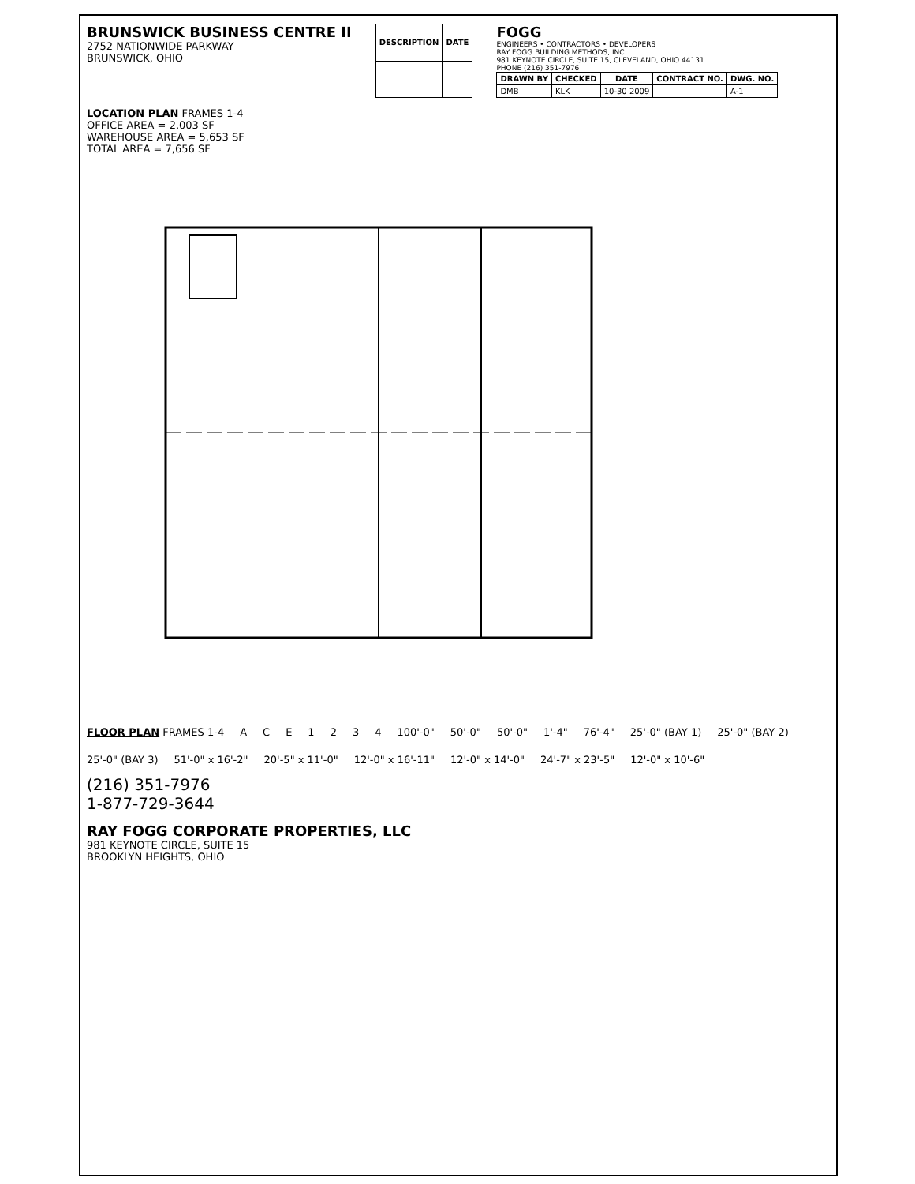BRUNSWICK BUSINESS CENTRE II
2752 NATIONWIDE PARKWAY
BRUNSWICK, OHIO
| DESCRIPTION | DATE |
| --- | --- |
FOGG
ENGINEERS • CONTRACTORS • DEVELOPERS
RAY FOGG BUILDING METHODS, INC.
981 KEYNOTE CIRCLE, SUITE 15, CLEVELAND, OHIO 44131
PHONE (216) 351-7976
| DRAWN BY | CHECKED | DATE | CONTRACT NO. | DWG. NO. |
| --- | --- | --- | --- | --- |
| DMB | KLK | 10-30 2009 | | A-1 |
LOCATION PLAN FRAMES 1-4
OFFICE AREA = 2,003 SF
WAREHOUSE AREA = 5,653 SF
TOTAL AREA = 7,656 SF
FLOOR PLAN FRAMES 1-4 A C E 1 2 3 4 100'-0" 50'-0" 50'-0" 1'-4" 76'-4" 25'-0" (BAY 1) 25'-0" (BAY 2) 25'-0" (BAY 3) 51'-0" x 16'-2" 20'-5" x 11'-0" 12'-0" x 16'-11" 12'-0" x 14'-0" 24'-7" x 23'-5" 12'-0" x 10'-6"
(216) 351-7976
1-877-729-3644
RAY FOGG CORPORATE PROPERTIES, LLC
981 KEYNOTE CIRCLE, SUITE 15
BROOKLYN HEIGHTS, OHIO